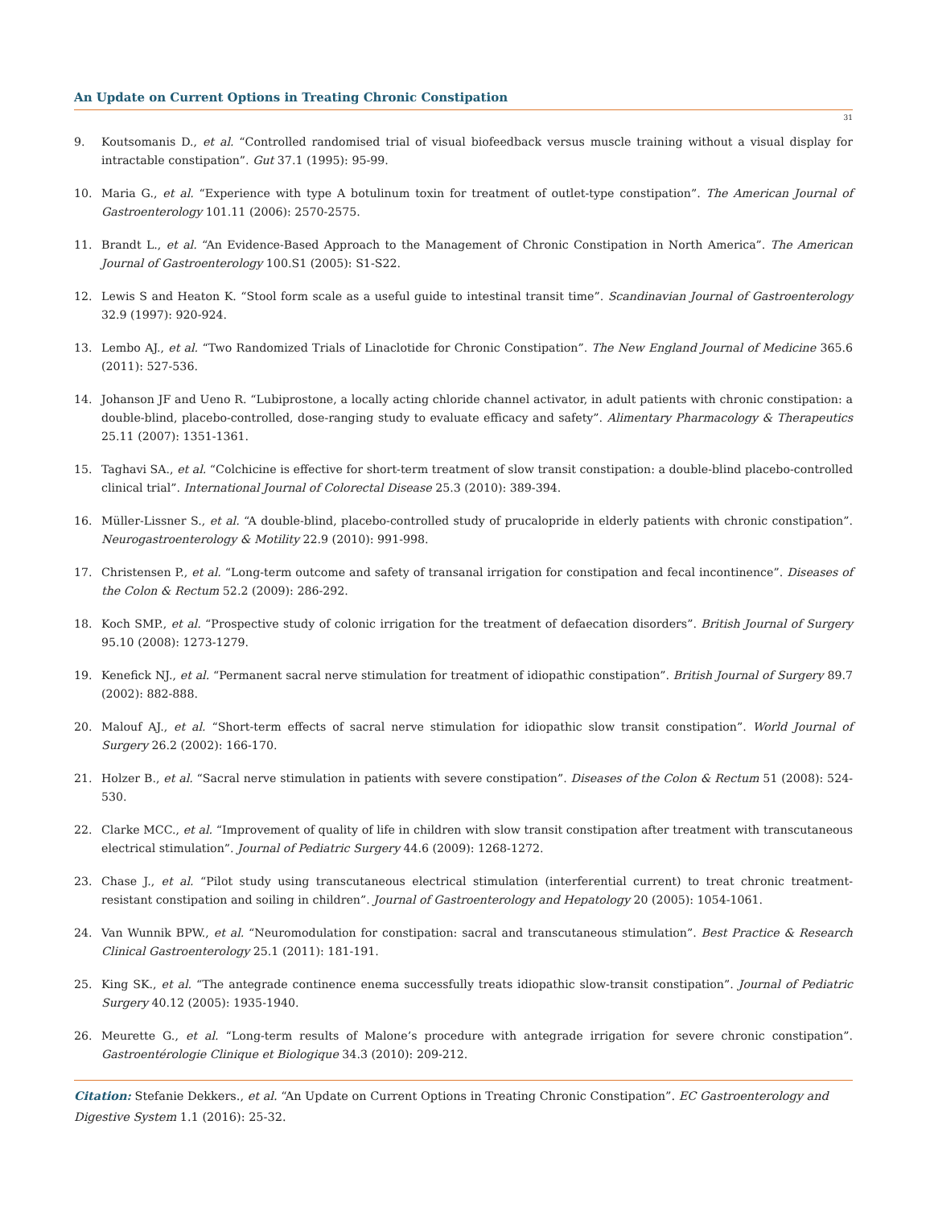An Update on Current Options in Treating Chronic Constipation
31
9. Koutsomanis D., et al. “Controlled randomised trial of visual biofeedback versus muscle training without a visual display for intractable constipation”. Gut 37.1 (1995): 95-99.
10. Maria G., et al. “Experience with type A botulinum toxin for treatment of outlet-type constipation”. The American Journal of Gastroenterology 101.11 (2006): 2570-2575.
11. Brandt L., et al. “An Evidence-Based Approach to the Management of Chronic Constipation in North America”. The American Journal of Gastroenterology 100.S1 (2005): S1-S22.
12. Lewis S and Heaton K. “Stool form scale as a useful guide to intestinal transit time”. Scandinavian Journal of Gastroenterology 32.9 (1997): 920-924.
13. Lembo AJ., et al. “Two Randomized Trials of Linaclotide for Chronic Constipation”. The New England Journal of Medicine 365.6 (2011): 527-536.
14. Johanson JF and Ueno R. “Lubiprostone, a locally acting chloride channel activator, in adult patients with chronic constipation: a double-blind, placebo-controlled, dose-ranging study to evaluate efficacy and safety”. Alimentary Pharmacology & Therapeutics 25.11 (2007): 1351-1361.
15. Taghavi SA., et al. “Colchicine is effective for short-term treatment of slow transit constipation: a double-blind placebo-controlled clinical trial”. International Journal of Colorectal Disease 25.3 (2010): 389-394.
16. Müller-Lissner S., et al. “A double-blind, placebo-controlled study of prucalopride in elderly patients with chronic constipation”. Neurogastroenterology & Motility 22.9 (2010): 991-998.
17. Christensen P., et al. “Long-term outcome and safety of transanal irrigation for constipation and fecal incontinence”. Diseases of the Colon & Rectum 52.2 (2009): 286-292.
18. Koch SMP., et al. “Prospective study of colonic irrigation for the treatment of defaecation disorders”. British Journal of Surgery 95.10 (2008): 1273-1279.
19. Kenefick NJ., et al. “Permanent sacral nerve stimulation for treatment of idiopathic constipation”. British Journal of Surgery 89.7 (2002): 882-888.
20. Malouf AJ., et al. “Short-term effects of sacral nerve stimulation for idiopathic slow transit constipation”. World Journal of Surgery 26.2 (2002): 166-170.
21. Holzer B., et al. “Sacral nerve stimulation in patients with severe constipation”. Diseases of the Colon & Rectum 51 (2008): 524-530.
22. Clarke MCC., et al. “Improvement of quality of life in children with slow transit constipation after treatment with transcutaneous electrical stimulation”. Journal of Pediatric Surgery 44.6 (2009): 1268-1272.
23. Chase J., et al. “Pilot study using transcutaneous electrical stimulation (interferential current) to treat chronic treatment-resistant constipation and soiling in children”. Journal of Gastroenterology and Hepatology 20 (2005): 1054-1061.
24. Van Wunnik BPW., et al. “Neuromodulation for constipation: sacral and transcutaneous stimulation”. Best Practice & Research Clinical Gastroenterology 25.1 (2011): 181-191.
25. King SK., et al. “The antegrade continence enema successfully treats idiopathic slow-transit constipation”. Journal of Pediatric Surgery 40.12 (2005): 1935-1940.
26. Meurette G., et al. “Long-term results of Malone’s procedure with antegrade irrigation for severe chronic constipation”. Gastroentérologie Clinique et Biologique 34.3 (2010): 209-212.
Citation: Stefanie Dekkers., et al. “An Update on Current Options in Treating Chronic Constipation”. EC Gastroenterology and Digestive System 1.1 (2016): 25-32.